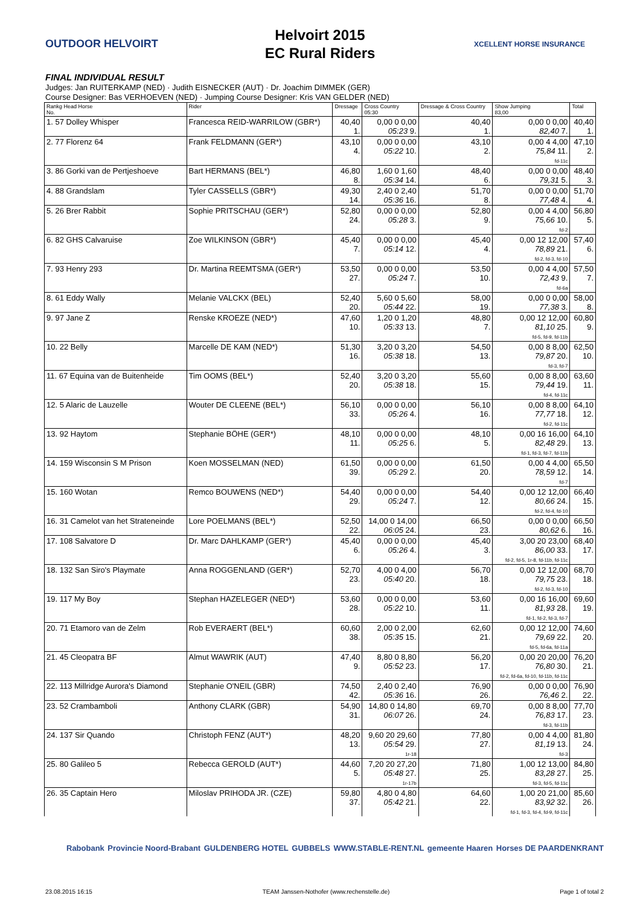OUTDOOR HELVOIRT
Helvoirt 2015
EC Rural Riders
XCELLENT HORSE INSURANCE
FINAL INDIVIDUAL RESULT
Judges: Jan RUITERKAMP (NED) · Judith EISNECKER (AUT) · Dr. Joachim DIMMEK (GER)
Course Designer: Bas VERHOEVEN (NED) · Jumping Course Designer: Kris VAN GELDER (NED)
| Rankg Head Horse No. | Rider | Dressage | Cross Country 05:30 | Dressage & Cross Country | Show Jumping 83,00 | Total |
| --- | --- | --- | --- | --- | --- | --- |
| 1. 57 Dolley Whisper | Francesca REID-WARRILOW (GBR*) | 40,40 1. | 0,00 0 0,00 05:23 9. | 40,40 1. | 0,00 0 0,00 82,40 7. | 40,40 1. |
| 2. 77 Florenz 64 | Frank FELDMANN (GER*) | 43,10 4. | 0,00 0 0,00 05:22 10. | 43,10 2. | 0,00 4 4,00 75,84 11. fd-11c | 47,10 2. |
| 3. 86 Gorki van de Pertjeshoeve | Bart HERMANS (BEL*) | 46,80 8. | 1,60 0 1,60 05:34 14. | 48,40 6. | 0,00 0 0,00 79,31 5. | 48,40 3. |
| 4. 88 Grandslam | Tyler CASSELLS (GBR*) | 49,30 14. | 2,40 0 2,40 05:36 16. | 51,70 8. | 0,00 0 0,00 77,48 4. | 51,70 4. |
| 5. 26 Brer Rabbit | Sophie PRITSCHAU (GER*) | 52,80 24. | 0,00 0 0,00 05:28 3. | 52,80 9. | 0,00 4 4,00 75,66 10. fd-2 | 56,80 5. |
| 6. 82 GHS Calvaruise | Zoe WILKINSON (GBR*) | 45,40 7. | 0,00 0 0,00 05:14 12. | 45,40 4. | 0,00 12 12,00 78,89 21. fd-2, fd-3, fd-10 | 57,40 6. |
| 7. 93 Henry 293 | Dr. Martina REEMTSMA (GER*) | 53,50 27. | 0,00 0 0,00 05:24 7. | 53,50 10. | 0,00 4 4,00 72,43 9. fd-6a | 57,50 7. |
| 8. 61 Eddy Wally | Melanie VALCKX (BEL) | 52,40 20. | 5,60 0 5,60 05:44 22. | 58,00 19. | 0,00 0 0,00 77,38 3. | 58,00 8. |
| 9. 97 Jane Z | Renske KROEZE (NED*) | 47,60 10. | 1,20 0 1,20 05:33 13. | 48,80 7. | 0,00 12 12,00 81,10 25. fd-5, fd-9, fd-11b | 60,80 9. |
| 10. 22 Belly | Marcelle DE KAM (NED*) | 51,30 16. | 3,20 0 3,20 05:38 18. | 54,50 13. | 0,00 8 8,00 79,87 20. fd-3, fd-7 | 62,50 10. |
| 11. 67 Equina van de Buitenheide | Tim OOMS (BEL*) | 52,40 20. | 3,20 0 3,20 05:38 18. | 55,60 15. | 0,00 8 8,00 79,44 19. fd-4, fd-11c | 63,60 11. |
| 12. 5 Alaric de Lauzelle | Wouter DE CLEENE (BEL*) | 56,10 33. | 0,00 0 0,00 05:26 4. | 56,10 16. | 0,00 8 8,00 77,77 18. fd-2, fd-11c | 64,10 12. |
| 13. 92 Haytom | Stephanie BÖHE (GER*) | 48,10 11. | 0,00 0 0,00 05:25 6. | 48,10 5. | 0,00 16 16,00 82,48 29. fd-1, fd-3, fd-7, fd-11b | 64,10 13. |
| 14. 159 Wisconsin S M Prison | Koen MOSSELMAN (NED) | 61,50 39. | 0,00 0 0,00 05:29 2. | 61,50 20. | 0,00 4 4,00 78,59 12. fd-7 | 65,50 14. |
| 15. 160 Wotan | Remco BOUWENS (NED*) | 54,40 29. | 0,00 0 0,00 05:24 7. | 54,40 12. | 0,00 12 12,00 80,66 24. fd-2, fd-4, fd-10 | 66,40 15. |
| 16. 31 Camelot van het Strateneinde | Lore POELMANS (BEL*) | 52,50 22. | 14,00 0 14,00 06:05 24. | 66,50 23. | 0,00 0 0,00 80,62 6. | 66,50 16. |
| 17. 108 Salvatore D | Dr. Marc DAHLKAMP (GER*) | 45,40 6. | 0,00 0 0,00 05:26 4. | 45,40 3. | 3,00 20 23,00 86,00 33. fd-2, fd-5, 1r-8, fd-11b, fd-11c | 68,40 17. |
| 18. 132 San Siro's Playmate | Anna ROGGENLAND (GER*) | 52,70 23. | 4,00 0 4,00 05:40 20. | 56,70 18. | 0,00 12 12,00 79,75 23. fd-2, fd-3, fd-10 | 68,70 18. |
| 19. 117 My Boy | Stephan HAZELEGER (NED*) | 53,60 28. | 0,00 0 0,00 05:22 10. | 53,60 11. | 0,00 16 16,00 81,93 28. fd-1, fd-2, fd-3, fd-7 | 69,60 19. |
| 20. 71 Etamoro van de Zelm | Rob EVERAERT (BEL*) | 60,60 38. | 2,00 0 2,00 05:35 15. | 62,60 21. | 0,00 12 12,00 79,69 22. fd-5, fd-6a, fd-11a | 74,60 20. |
| 21. 45 Cleopatra BF | Almut WAWRIK (AUT) | 47,40 9. | 8,80 0 8,80 05:52 23. | 56,20 17. | 0,00 20 20,00 76,80 30. fd-2, fd-6a, fd-10, fd-11b, fd-11c | 76,20 21. |
| 22. 113 Millridge Aurora's Diamond | Stephanie O'NEIL (GBR) | 74,50 42. | 2,40 0 2,40 05:36 16. | 76,90 26. | 0,00 0 0,00 76,46 2. | 76,90 22. |
| 23. 52 Crambamboli | Anthony CLARK (GBR) | 54,90 31. | 14,80 0 14,80 06:07 26. | 69,70 24. | 0,00 8 8,00 76,83 17. fd-3, fd-11b | 77,70 23. |
| 24. 137 Sir Quando | Christoph FENZ (AUT*) | 48,20 13. | 9,60 20 29,60 05:54 29. 1r-18 | 77,80 27. | 0,00 4 4,00 81,19 13. fd-3 | 81,80 24. |
| 25. 80 Galileo 5 | Rebecca GEROLD (AUT*) | 44,60 5. | 7,20 20 27,20 05:48 27. 1r-17b | 71,80 25. | 1,00 12 13,00 83,28 27. fd-3, fd-5, fd-11c | 84,80 25. |
| 26. 35 Captain Hero | Miloslav PRIHODA JR. (CZE) | 59,80 37. | 4,80 0 4,80 05:42 21. | 64,60 22. | 1,00 20 21,00 83,92 32. fd-1, fd-3, fd-4, fd-9, fd-11c | 85,60 26. |
Rabobank Provincie Noord-Brabant GULDENBERG HOTEL GUBBELS WWW.STABLE-RENT.NL gemeente Haaren Horses DE PAARDENKRANT
23.08.2015 16:15 TEAM Janssen-Nothofer (www.rechenstelle.de) Page 1 of total 2